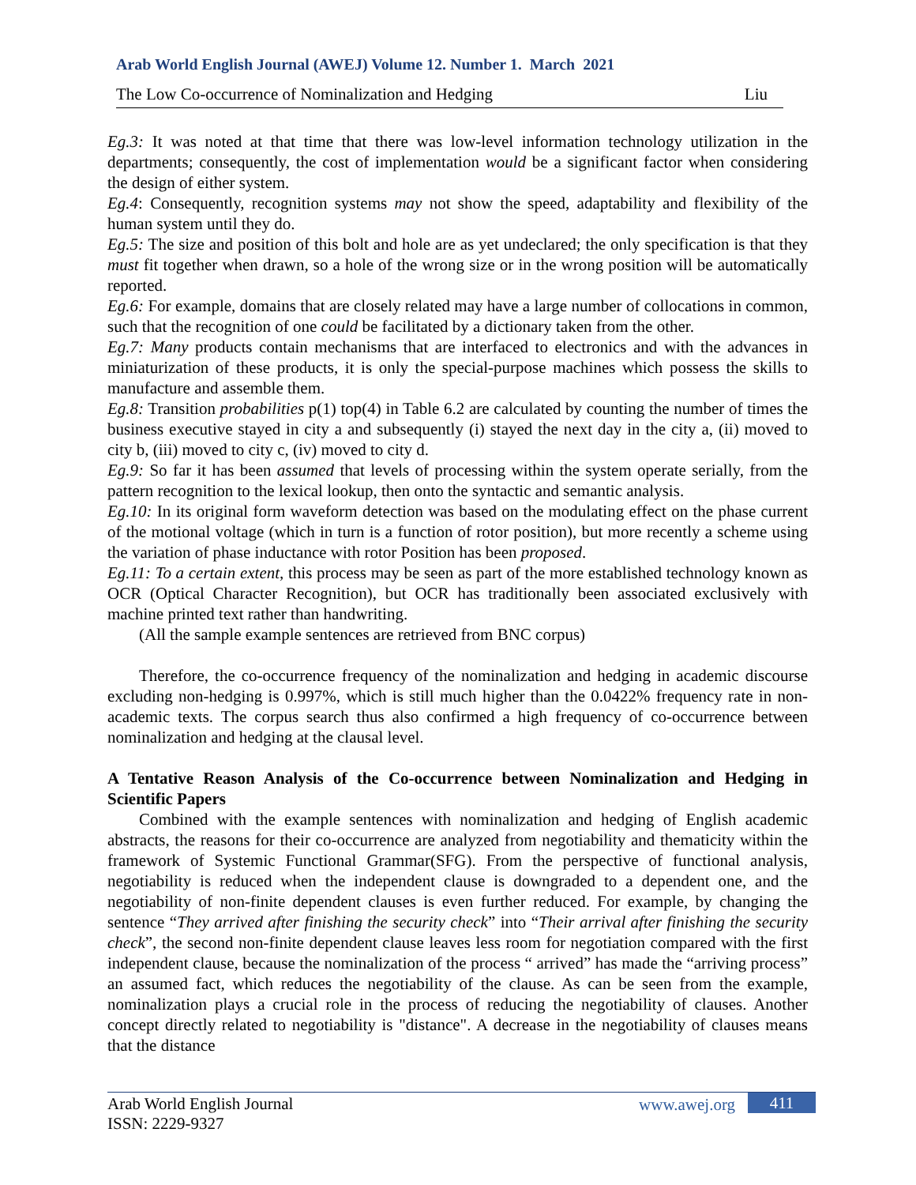Arab World English Journal (AWEJ) Volume 12. Number 1. March 2021
The Low Co-occurrence of Nominalization and Hedging Liu
Eg.3: It was noted at that time that there was low-level information technology utilization in the departments; consequently, the cost of implementation would be a significant factor when considering the design of either system.
Eg.4: Consequently, recognition systems may not show the speed, adaptability and flexibility of the human system until they do.
Eg.5: The size and position of this bolt and hole are as yet undeclared; the only specification is that they must fit together when drawn, so a hole of the wrong size or in the wrong position will be automatically reported.
Eg.6: For example, domains that are closely related may have a large number of collocations in common, such that the recognition of one could be facilitated by a dictionary taken from the other.
Eg.7: Many products contain mechanisms that are interfaced to electronics and with the advances in miniaturization of these products, it is only the special-purpose machines which possess the skills to manufacture and assemble them.
Eg.8: Transition probabilities p(1) top(4) in Table 6.2 are calculated by counting the number of times the business executive stayed in city a and subsequently (i) stayed the next day in the city a, (ii) moved to city b, (iii) moved to city c, (iv) moved to city d.
Eg.9: So far it has been assumed that levels of processing within the system operate serially, from the pattern recognition to the lexical lookup, then onto the syntactic and semantic analysis.
Eg.10: In its original form waveform detection was based on the modulating effect on the phase current of the motional voltage (which in turn is a function of rotor position), but more recently a scheme using the variation of phase inductance with rotor Position has been proposed.
Eg.11: To a certain extent, this process may be seen as part of the more established technology known as OCR (Optical Character Recognition), but OCR has traditionally been associated exclusively with machine printed text rather than handwriting.
(All the sample example sentences are retrieved from BNC corpus)
Therefore, the co-occurrence frequency of the nominalization and hedging in academic discourse excluding non-hedging is 0.997%, which is still much higher than the 0.0422% frequency rate in non-academic texts. The corpus search thus also confirmed a high frequency of co-occurrence between nominalization and hedging at the clausal level.
A Tentative Reason Analysis of the Co-occurrence between Nominalization and Hedging in Scientific Papers
Combined with the example sentences with nominalization and hedging of English academic abstracts, the reasons for their co-occurrence are analyzed from negotiability and thematicity within the framework of Systemic Functional Grammar(SFG). From the perspective of functional analysis, negotiability is reduced when the independent clause is downgraded to a dependent one, and the negotiability of non-finite dependent clauses is even further reduced. For example, by changing the sentence “They arrived after finishing the security check” into “Their arrival after finishing the security check”, the second non-finite dependent clause leaves less room for negotiation compared with the first independent clause, because the nominalization of the process “ arrived” has made the “arriving process” an assumed fact, which reduces the negotiability of the clause. As can be seen from the example, nominalization plays a crucial role in the process of reducing the negotiability of clauses. Another concept directly related to negotiability is "distance". A decrease in the negotiability of clauses means that the distance
Arab World English Journal
ISSN: 2229-9327
www.awej.org 411